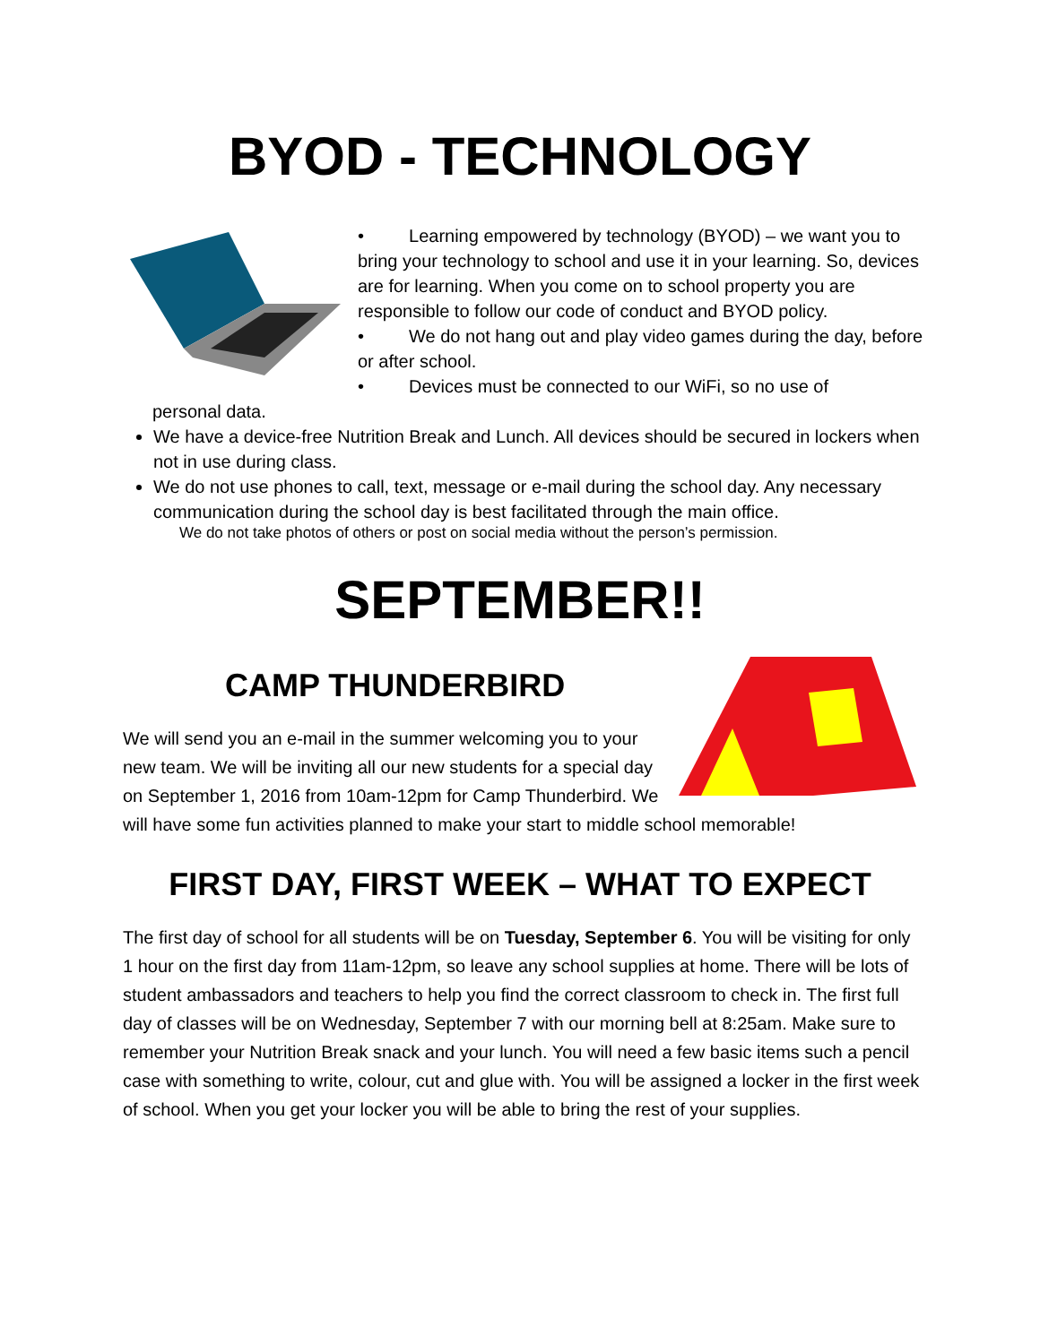BYOD - TECHNOLOGY
• Learning empowered by technology (BYOD) – we want you to bring your technology to school and use it in your learning. So, devices are for learning. When you come on to school property you are responsible to follow our code of conduct and BYOD policy.
• We do not hang out and play video games during the day, before or after school.
• Devices must be connected to our WiFi, so no use of
personal data.
We have a device-free Nutrition Break and Lunch. All devices should be secured in lockers when not in use during class.
We do not use phones to call, text, message or e-mail during the school day. Any necessary communication during the school day is best facilitated through the main office.
We do not take photos of others or post on social media without the person’s permission.
SEPTEMBER!!
CAMP THUNDERBIRD
We will send you an e-mail in the summer welcoming you to your new team. We will be inviting all our new students for a special day on September 1, 2016 from 10am-12pm for Camp Thunderbird. We will have some fun activities planned to make your start to middle school memorable!
FIRST DAY, FIRST WEEK – WHAT TO EXPECT
The first day of school for all students will be on Tuesday, September 6. You will be visiting for only 1 hour on the first day from 11am-12pm, so leave any school supplies at home. There will be lots of student ambassadors and teachers to help you find the correct classroom to check in. The first full day of classes will be on Wednesday, September 7 with our morning bell at 8:25am. Make sure to remember your Nutrition Break snack and your lunch. You will need a few basic items such a pencil case with something to write, colour, cut and glue with. You will be assigned a locker in the first week of school. When you get your locker you will be able to bring the rest of your supplies.